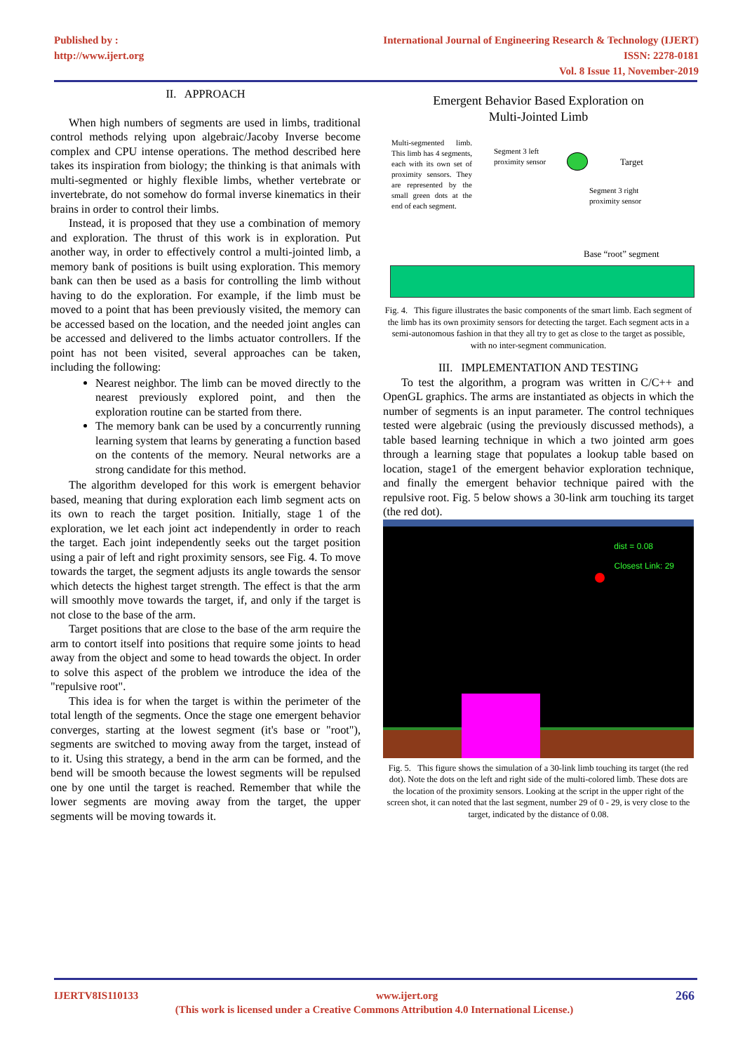Published by :
http://www.ijert.org
International Journal of Engineering Research & Technology (IJERT)
ISSN: 2278-0181
Vol. 8 Issue 11, November-2019
II. APPROACH
When high numbers of segments are used in limbs, traditional control methods relying upon algebraic/Jacoby Inverse become complex and CPU intense operations. The method described here takes its inspiration from biology; the thinking is that animals with multi-segmented or highly flexible limbs, whether vertebrate or invertebrate, do not somehow do formal inverse kinematics in their brains in order to control their limbs.
Instead, it is proposed that they use a combination of memory and exploration. The thrust of this work is in exploration. Put another way, in order to effectively control a multi-jointed limb, a memory bank of positions is built using exploration. This memory bank can then be used as a basis for controlling the limb without having to do the exploration. For example, if the limb must be moved to a point that has been previously visited, the memory can be accessed based on the location, and the needed joint angles can be accessed and delivered to the limbs actuator controllers. If the point has not been visited, several approaches can be taken, including the following:
Nearest neighbor. The limb can be moved directly to the nearest previously explored point, and then the exploration routine can be started from there.
The memory bank can be used by a concurrently running learning system that learns by generating a function based on the contents of the memory. Neural networks are a strong candidate for this method.
The algorithm developed for this work is emergent behavior based, meaning that during exploration each limb segment acts on its own to reach the target position. Initially, stage 1 of the exploration, we let each joint act independently in order to reach the target. Each joint independently seeks out the target position using a pair of left and right proximity sensors, see Fig. 4. To move towards the target, the segment adjusts its angle towards the sensor which detects the highest target strength. The effect is that the arm will smoothly move towards the target, if, and only if the target is not close to the base of the arm.
Target positions that are close to the base of the arm require the arm to contort itself into positions that require some joints to head away from the object and some to head towards the object. In order to solve this aspect of the problem we introduce the idea of the "repulsive root".
This idea is for when the target is within the perimeter of the total length of the segments. Once the stage one emergent behavior converges, starting at the lowest segment (it's base or "root"), segments are switched to moving away from the target, instead of to it. Using this strategy, a bend in the arm can be formed, and the bend will be smooth because the lowest segments will be repulsed one by one until the target is reached. Remember that while the lower segments are moving away from the target, the upper segments will be moving towards it.
Emergent Behavior Based Exploration on
Multi-Jointed Limb
Multi-segmented limb. This limb has 4 segments, each with its own set of proximity sensors. They are represented by the small green dots at the end of each segment.
Segment 3 left
proximity sensor
Target
Segment 3 right
proximity sensor
Base “root” segment
Fig. 4. This figure illustrates the basic components of the smart limb. Each segment of the limb has its own proximity sensors for detecting the target. Each segment acts in a semi-autonomous fashion in that they all try to get as close to the target as possible, with no inter-segment communication.
III. IMPLEMENTATION AND TESTING
To test the algorithm, a program was written in C/C++ and OpenGL graphics. The arms are instantiated as objects in which the number of segments is an input parameter. The control techniques tested were algebraic (using the previously discussed methods), a table based learning technique in which a two jointed arm goes through a learning stage that populates a lookup table based on location, stage1 of the emergent behavior exploration technique, and finally the emergent behavior technique paired with the repulsive root. Fig. 5 below shows a 30-link arm touching its target (the red dot).
dist = 0.08
Closest Link: 29
Fig. 5. This figure shows the simulation of a 30-link limb touching its target (the red dot). Note the dots on the left and right side of the multi-colored limb. These dots are the location of the proximity sensors. Looking at the script in the upper right of the screen shot, it can noted that the last segment, number 29 of 0 - 29, is very close to the target, indicated by the distance of 0.08.
IJERTV8IS110133 www.ijert.org 266
(This work is licensed under a Creative Commons Attribution 4.0 International License.)